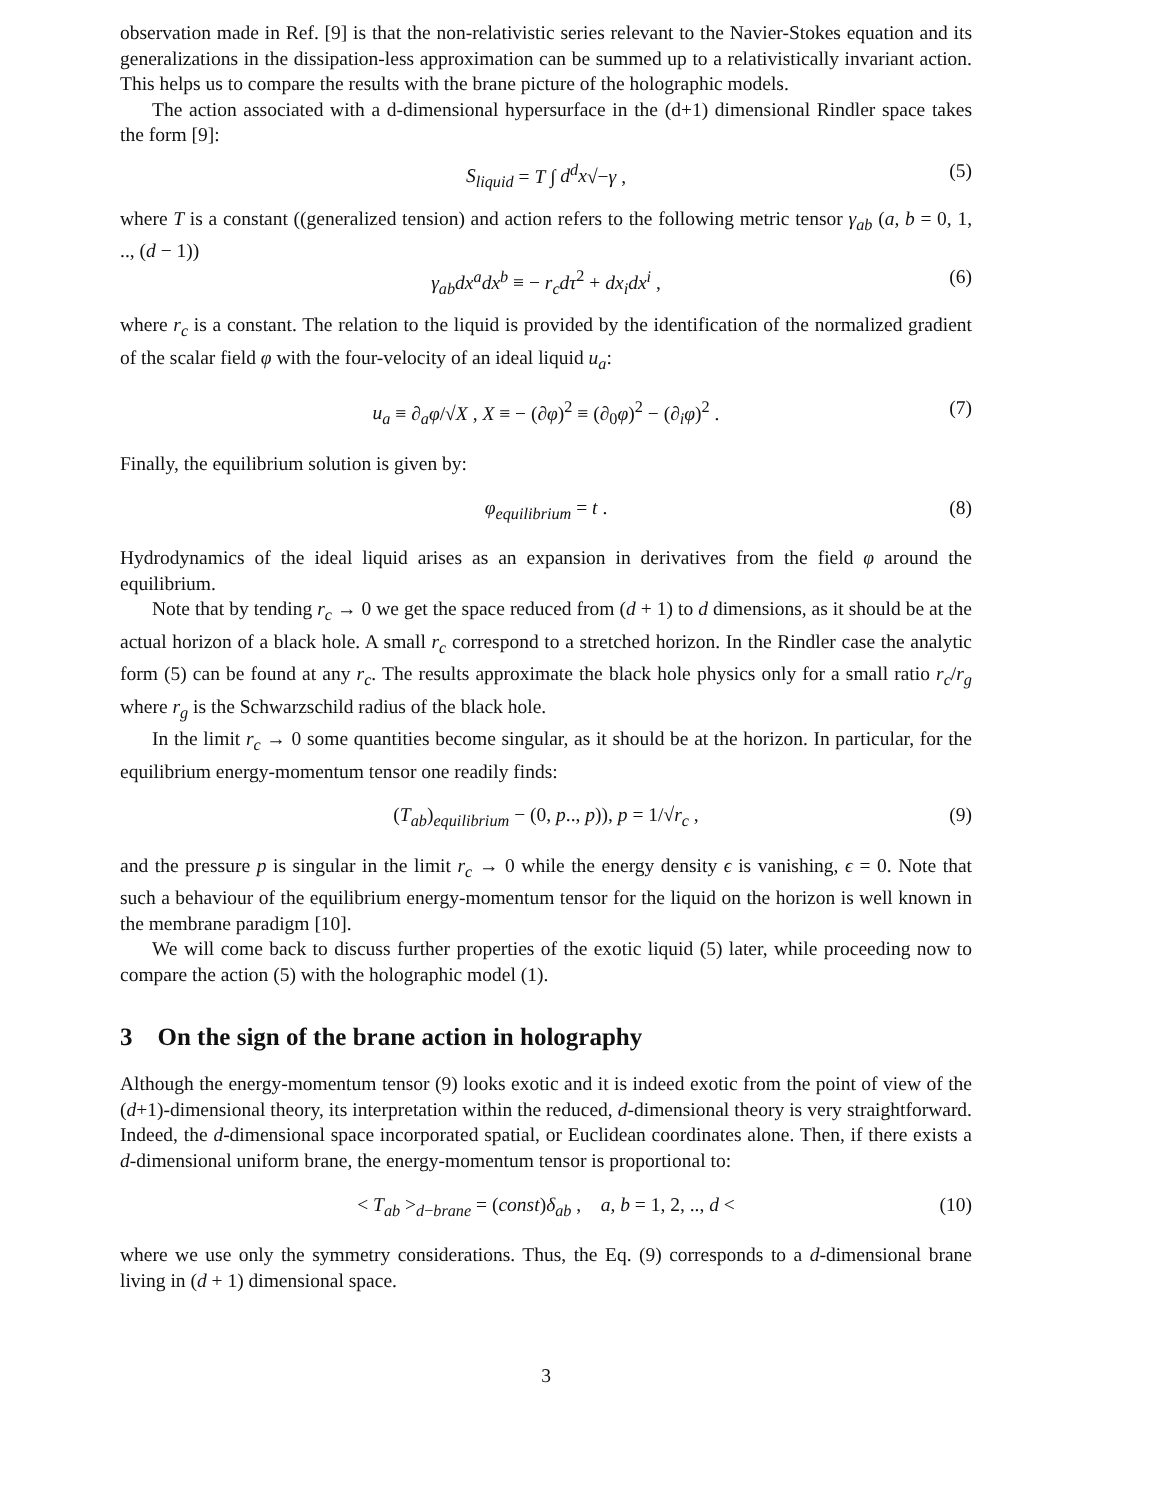observation made in Ref. [9] is that the non-relativistic series relevant to the Navier-Stokes equation and its generalizations in the dissipation-less approximation can be summed up to a relativistically invariant action. This helps us to compare the results with the brane picture of the holographic models.
The action associated with a d-dimensional hypersurface in the (d+1) dimensional Rindler space takes the form [9]:
S<sub>liquid</sub> = T ∫ d<sup>d</sup>x√−γ , (5)
where T is a constant ((generalized tension) and action refers to the following metric tensor γ<sub>ab</sub> (a, b = 0, 1, .., (d − 1))
γ<sub>ab</sub>dx<sup>a</sup>dx<sup>b</sup> ≡ − r<sub>c</sub>dτ<sup>2</sup> + dx<sub>i</sub>dx<sup>i</sup> , (6)
where r<sub>c</sub> is a constant. The relation to the liquid is provided by the identification of the normalized gradient of the scalar field φ with the four-velocity of an ideal liquid u<sub>a</sub>:
u<sub>a</sub> ≡ ∂<sub>a</sub>φ/√X , X ≡ − (∂φ)<sup>2</sup> ≡ (∂<sub>0</sub>φ)<sup>2</sup> − (∂<sub>i</sub>φ)<sup>2</sup> . (7)
Finally, the equilibrium solution is given by:
φ<sub>equilibrium</sub> = t . (8)
Hydrodynamics of the ideal liquid arises as an expansion in derivatives from the field φ around the equilibrium.
Note that by tending r<sub>c</sub> → 0 we get the space reduced from (d + 1) to d dimensions, as it should be at the actual horizon of a black hole. A small r<sub>c</sub> correspond to a stretched horizon. In the Rindler case the analytic form (5) can be found at any r<sub>c</sub>. The results approximate the black hole physics only for a small ratio r<sub>c</sub>/r<sub>g</sub> where r<sub>g</sub> is the Schwarzschild radius of the black hole.
In the limit r<sub>c</sub> → 0 some quantities become singular, as it should be at the horizon. In particular, for the equilibrium energy-momentum tensor one readily finds:
(T<sub>ab</sub>)<sub>equilibrium</sub> − (0, p.., p)), p = 1/√r<sub>c</sub> , (9)
and the pressure p is singular in the limit r<sub>c</sub> → 0 while the energy density ϵ is vanishing, ϵ = 0. Note that such a behaviour of the equilibrium energy-momentum tensor for the liquid on the horizon is well known in the membrane paradigm [10].
We will come back to discuss further properties of the exotic liquid (5) later, while proceeding now to compare the action (5) with the holographic model (1).
3 On the sign of the brane action in holography
Although the energy-momentum tensor (9) looks exotic and it is indeed exotic from the point of view of the (d+1)-dimensional theory, its interpretation within the reduced, d-dimensional theory is very straightforward. Indeed, the d-dimensional space incorporated spatial, or Euclidean coordinates alone. Then, if there exists a d-dimensional uniform brane, the energy-momentum tensor is proportional to:
< T<sub>ab</sub> ><sub>d−brane</sub> = (const)δ<sub>ab</sub> , a, b = 1, 2, .., d < (10)
where we use only the symmetry considerations. Thus, the Eq. (9) corresponds to a d-dimensional brane living in (d + 1) dimensional space.
3